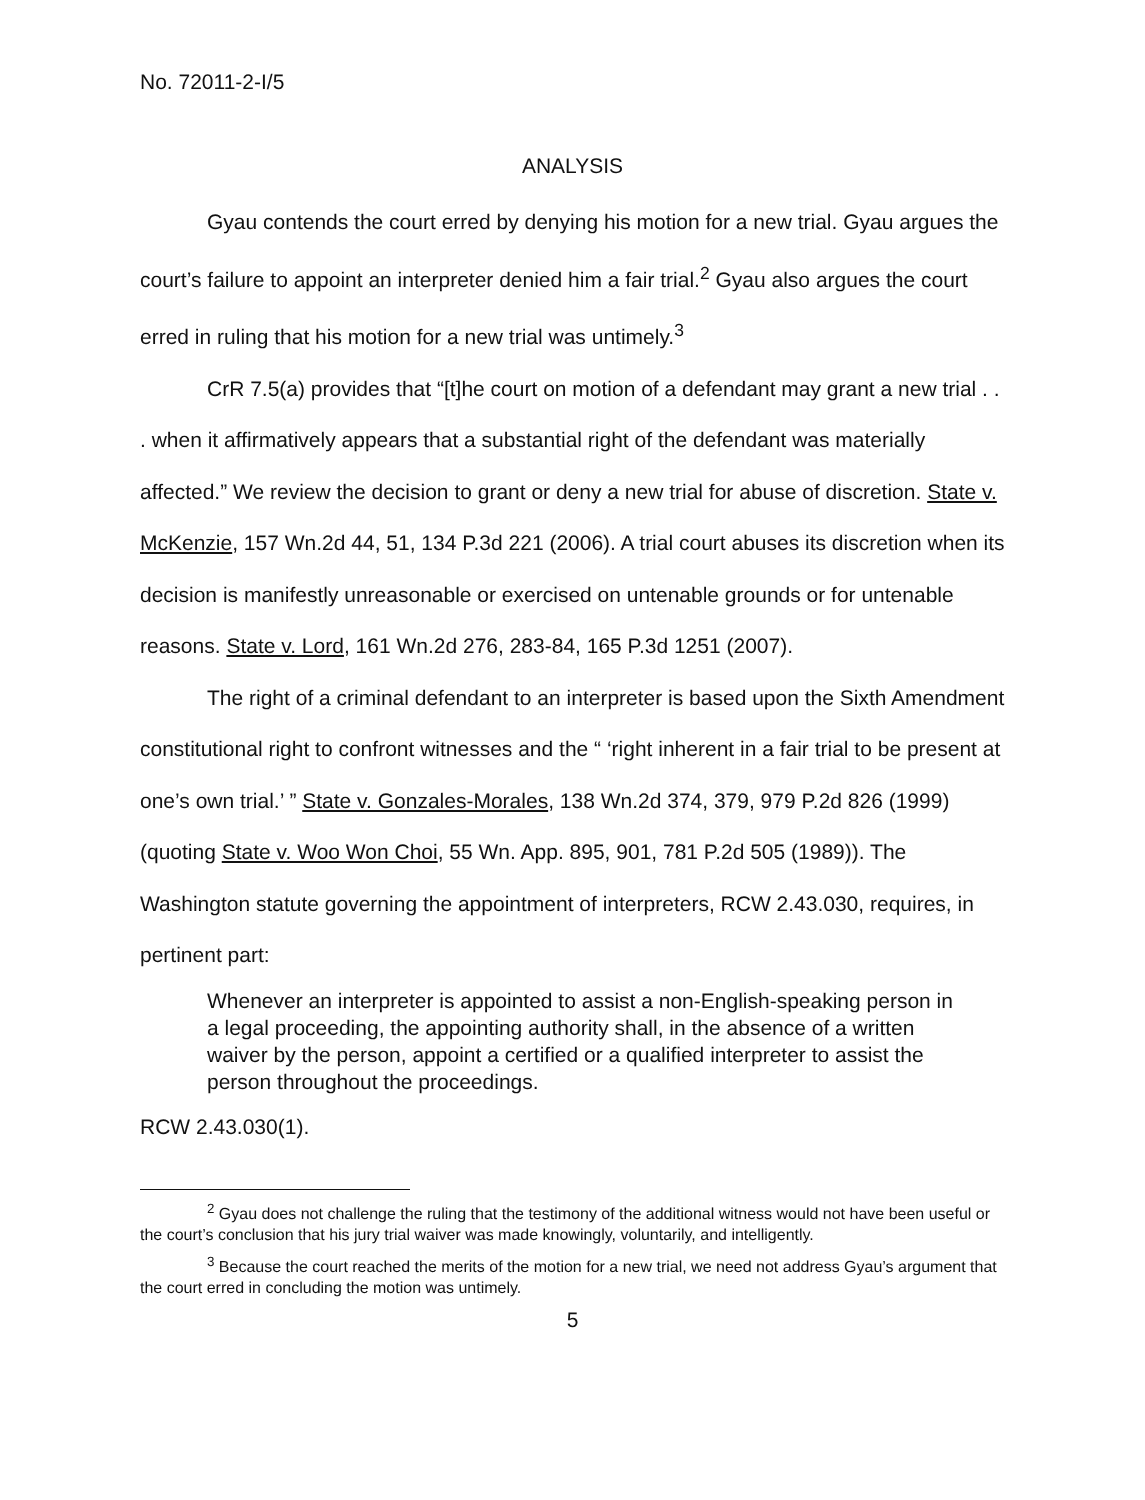No. 72011-2-I/5
ANALYSIS
Gyau contends the court erred by denying his motion for a new trial. Gyau argues the court’s failure to appoint an interpreter denied him a fair trial.<sup>2</sup> Gyau also argues the court erred in ruling that his motion for a new trial was untimely.<sup>3</sup>
CrR 7.5(a) provides that “[t]he court on motion of a defendant may grant a new trial . . . when it affirmatively appears that a substantial right of the defendant was materially affected.” We review the decision to grant or deny a new trial for abuse of discretion. State v. McKenzie, 157 Wn.2d 44, 51, 134 P.3d 221 (2006). A trial court abuses its discretion when its decision is manifestly unreasonable or exercised on untenable grounds or for untenable reasons. State v. Lord, 161 Wn.2d 276, 283-84, 165 P.3d 1251 (2007).
The right of a criminal defendant to an interpreter is based upon the Sixth Amendment constitutional right to confront witnesses and the “ ‘right inherent in a fair trial to be present at one’s own trial.’ ” State v. Gonzales-Morales, 138 Wn.2d 374, 379, 979 P.2d 826 (1999) (quoting State v. Woo Won Choi, 55 Wn. App. 895, 901, 781 P.2d 505 (1989)). The Washington statute governing the appointment of interpreters, RCW 2.43.030, requires, in pertinent part:
Whenever an interpreter is appointed to assist a non-English-speaking person in a legal proceeding, the appointing authority shall, in the absence of a written waiver by the person, appoint a certified or a qualified interpreter to assist the person throughout the proceedings.
RCW 2.43.030(1).
<sup>2</sup> Gyau does not challenge the ruling that the testimony of the additional witness would not have been useful or the court’s conclusion that his jury trial waiver was made knowingly, voluntarily, and intelligently.
<sup>3</sup> Because the court reached the merits of the motion for a new trial, we need not address Gyau’s argument that the court erred in concluding the motion was untimely.
5